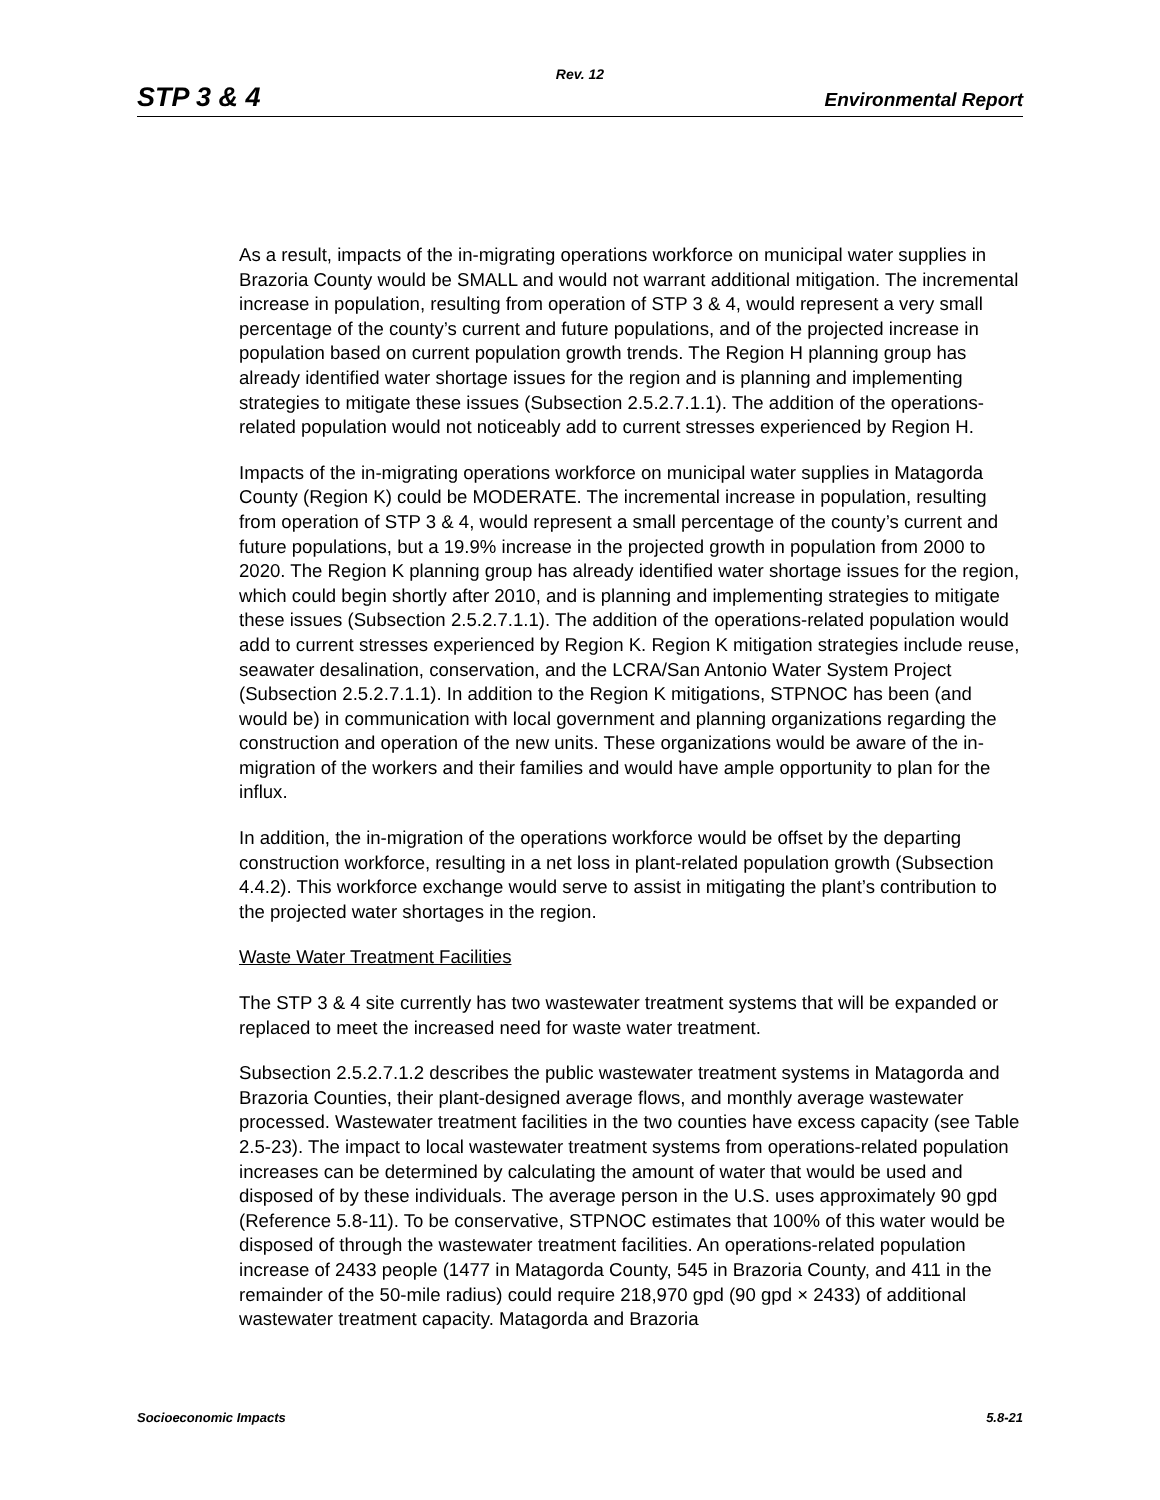Rev. 12
STP 3 & 4 Environmental Report
As a result, impacts of the in-migrating operations workforce on municipal water supplies in Brazoria County would be SMALL and would not warrant additional mitigation. The incremental increase in population, resulting from operation of STP 3 & 4, would represent a very small percentage of the county’s current and future populations, and of the projected increase in population based on current population growth trends. The Region H planning group has already identified water shortage issues for the region and is planning and implementing strategies to mitigate these issues (Subsection 2.5.2.7.1.1). The addition of the operations-related population would not noticeably add to current stresses experienced by Region H.
Impacts of the in-migrating operations workforce on municipal water supplies in Matagorda County (Region K) could be MODERATE. The incremental increase in population, resulting from operation of STP 3 & 4, would represent a small percentage of the county’s current and future populations, but a 19.9% increase in the projected growth in population from 2000 to 2020. The Region K planning group has already identified water shortage issues for the region, which could begin shortly after 2010, and is planning and implementing strategies to mitigate these issues (Subsection 2.5.2.7.1.1). The addition of the operations-related population would add to current stresses experienced by Region K. Region K mitigation strategies include reuse, seawater desalination, conservation, and the LCRA/San Antonio Water System Project (Subsection 2.5.2.7.1.1). In addition to the Region K mitigations, STPNOC has been (and would be) in communication with local government and planning organizations regarding the construction and operation of the new units. These organizations would be aware of the in-migration of the workers and their families and would have ample opportunity to plan for the influx.
In addition, the in-migration of the operations workforce would be offset by the departing construction workforce, resulting in a net loss in plant-related population growth (Subsection 4.4.2). This workforce exchange would serve to assist in mitigating the plant’s contribution to the projected water shortages in the region.
Waste Water Treatment Facilities
The STP 3 & 4 site currently has two wastewater treatment systems that will be expanded or replaced to meet the increased need for waste water treatment.
Subsection 2.5.2.7.1.2 describes the public wastewater treatment systems in Matagorda and Brazoria Counties, their plant-designed average flows, and monthly average wastewater processed. Wastewater treatment facilities in the two counties have excess capacity (see Table 2.5-23). The impact to local wastewater treatment systems from operations-related population increases can be determined by calculating the amount of water that would be used and disposed of by these individuals. The average person in the U.S. uses approximately 90 gpd (Reference 5.8-11). To be conservative, STPNOC estimates that 100% of this water would be disposed of through the wastewater treatment facilities. An operations-related population increase of 2433 people (1477 in Matagorda County, 545 in Brazoria County, and 411 in the remainder of the 50-mile radius) could require 218,970 gpd (90 gpd × 2433) of additional wastewater treatment capacity. Matagorda and Brazoria
Socioeconomic Impacts 5.8-21